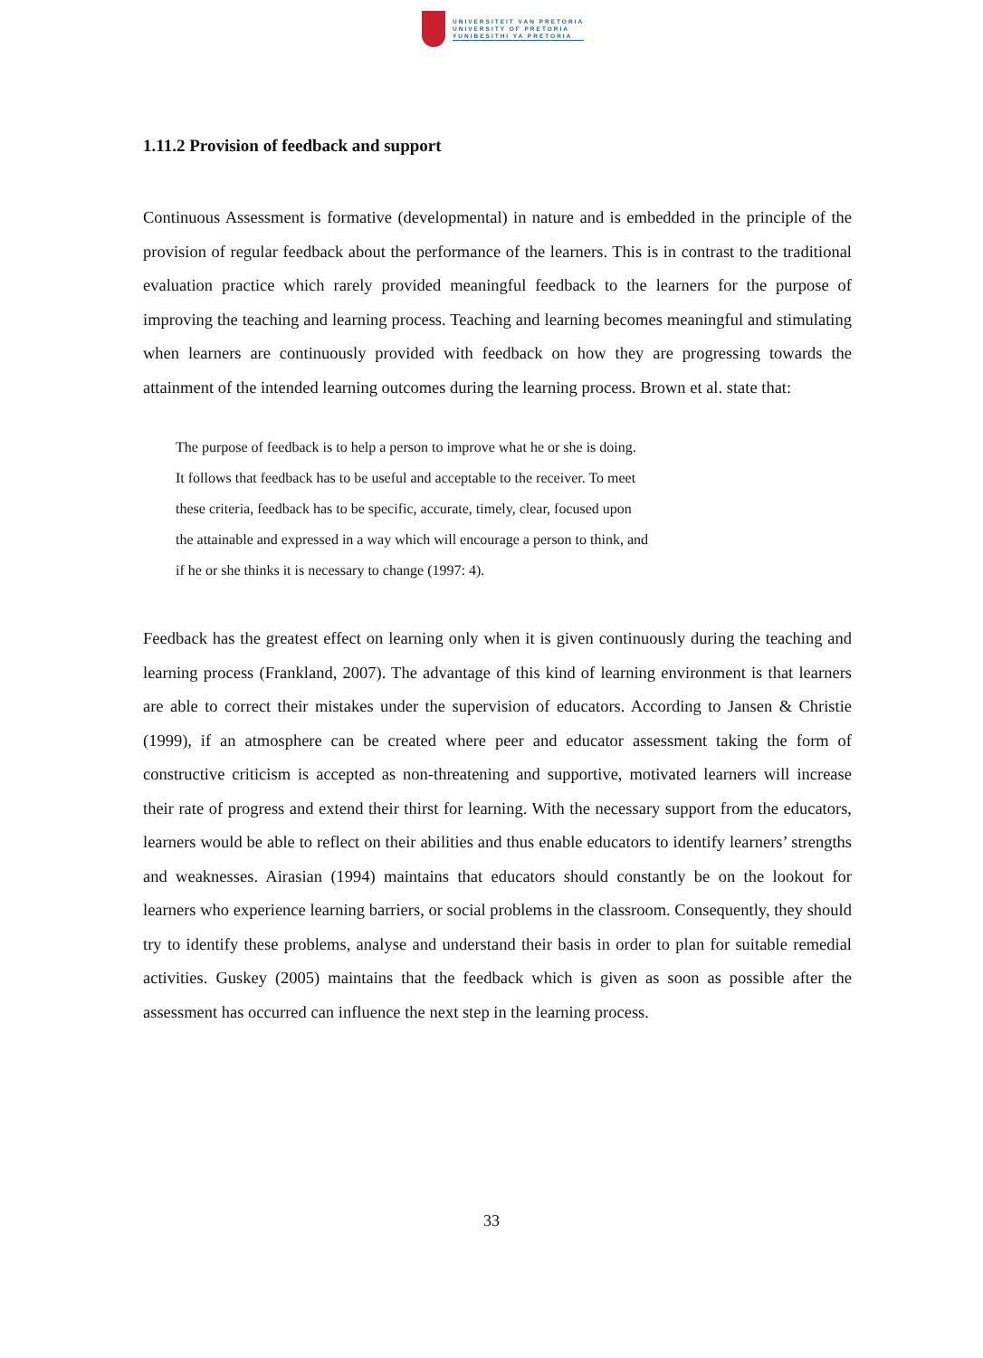UNIVERSITEIT VAN PRETORIA
UNIVERSITY OF PRETORIA
YUNIBESITHI YA PRETORIA
1.11.2 Provision of feedback and support
Continuous Assessment is formative (developmental) in nature and is embedded in the principle of the provision of regular feedback about the performance of the learners. This is in contrast to the traditional evaluation practice which rarely provided meaningful feedback to the learners for the purpose of improving the teaching and learning process. Teaching and learning becomes meaningful and stimulating when learners are continuously provided with feedback on how they are progressing towards the attainment of the intended learning outcomes during the learning process. Brown et al. state that:
The purpose of feedback is to help a person to improve what he or she is doing.
It follows that feedback has to be useful and acceptable to the receiver. To meet
these criteria, feedback has to be specific, accurate, timely, clear, focused upon
the attainable and expressed in a way which will encourage a person to think, and
if he or she thinks it is necessary to change (1997: 4).
Feedback has the greatest effect on learning only when it is given continuously during the teaching and learning process (Frankland, 2007). The advantage of this kind of learning environment is that learners are able to correct their mistakes under the supervision of educators. According to Jansen & Christie (1999), if an atmosphere can be created where peer and educator assessment taking the form of constructive criticism is accepted as non-threatening and supportive, motivated learners will increase their rate of progress and extend their thirst for learning. With the necessary support from the educators, learners would be able to reflect on their abilities and thus enable educators to identify learners’ strengths and weaknesses. Airasian (1994) maintains that educators should constantly be on the lookout for learners who experience learning barriers, or social problems in the classroom. Consequently, they should try to identify these problems, analyse and understand their basis in order to plan for suitable remedial activities. Guskey (2005) maintains that the feedback which is given as soon as possible after the assessment has occurred can influence the next step in the learning process.
33